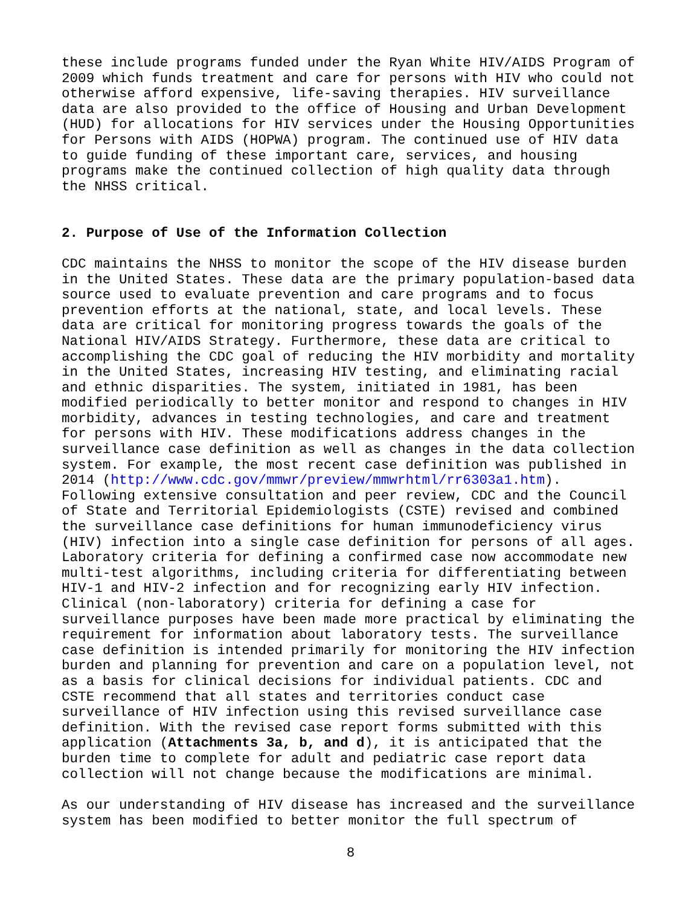these include programs funded under the Ryan White HIV/AIDS Program of 2009 which funds treatment and care for persons with HIV who could not otherwise afford expensive, life-saving therapies. HIV surveillance data are also provided to the office of Housing and Urban Development (HUD) for allocations for HIV services under the Housing Opportunities for Persons with AIDS (HOPWA) program. The continued use of HIV data to guide funding of these important care, services, and housing programs make the continued collection of high quality data through the NHSS critical.
2. Purpose of Use of the Information Collection
CDC maintains the NHSS to monitor the scope of the HIV disease burden in the United States. These data are the primary population-based data source used to evaluate prevention and care programs and to focus prevention efforts at the national, state, and local levels. These data are critical for monitoring progress towards the goals of the National HIV/AIDS Strategy. Furthermore, these data are critical to accomplishing the CDC goal of reducing the HIV morbidity and mortality in the United States, increasing HIV testing, and eliminating racial and ethnic disparities. The system, initiated in 1981, has been modified periodically to better monitor and respond to changes in HIV morbidity, advances in testing technologies, and care and treatment for persons with HIV. These modifications address changes in the surveillance case definition as well as changes in the data collection system. For example, the most recent case definition was published in 2014 (http://www.cdc.gov/mmwr/preview/mmwrhtml/rr6303a1.htm). Following extensive consultation and peer review, CDC and the Council of State and Territorial Epidemiologists (CSTE) revised and combined the surveillance case definitions for human immunodeficiency virus (HIV) infection into a single case definition for persons of all ages. Laboratory criteria for defining a confirmed case now accommodate new multi-test algorithms, including criteria for differentiating between HIV-1 and HIV-2 infection and for recognizing early HIV infection. Clinical (non-laboratory) criteria for defining a case for surveillance purposes have been made more practical by eliminating the requirement for information about laboratory tests. The surveillance case definition is intended primarily for monitoring the HIV infection burden and planning for prevention and care on a population level, not as a basis for clinical decisions for individual patients. CDC and CSTE recommend that all states and territories conduct case surveillance of HIV infection using this revised surveillance case definition. With the revised case report forms submitted with this application (Attachments 3a, b, and d), it is anticipated that the burden time to complete for adult and pediatric case report data collection will not change because the modifications are minimal.
As our understanding of HIV disease has increased and the surveillance system has been modified to better monitor the full spectrum of
8